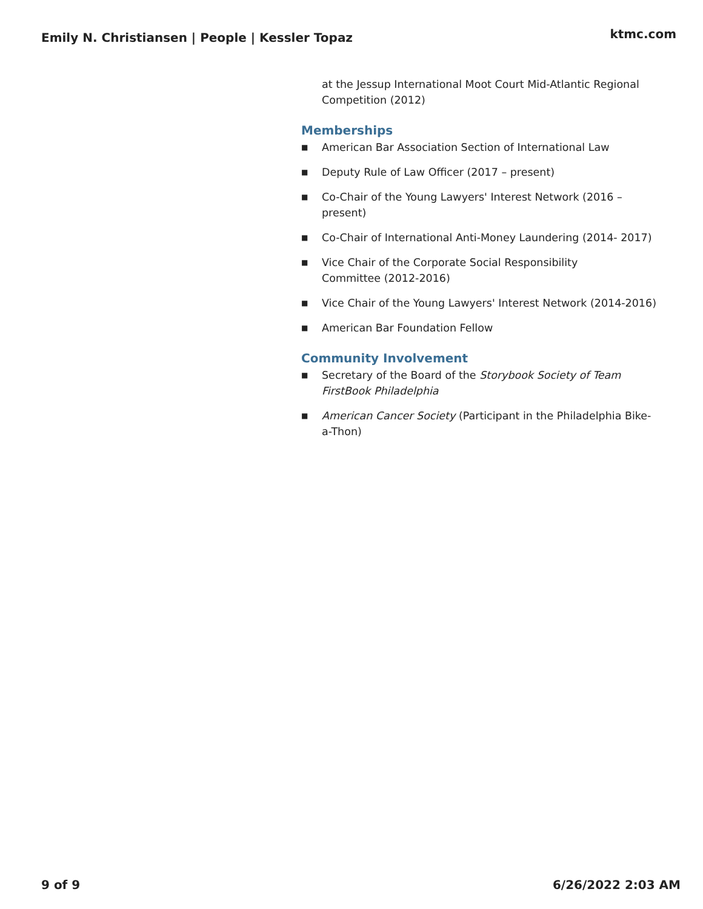Emily N. Christiansen | People | Kessler Topaz ktmc.com
at the Jessup International Moot Court Mid-Atlantic Regional Competition (2012)
Memberships
■ American Bar Association Section of International Law
■ Deputy Rule of Law Officer (2017 – present)
■ Co-Chair of the Young Lawyers' Interest Network (2016 – present)
■ Co-Chair of International Anti-Money Laundering (2014- 2017)
■ Vice Chair of the Corporate Social Responsibility
Committee (2012-2016)
■ Vice Chair of the Young Lawyers' Interest Network (2014-2016)
■ American Bar Foundation Fellow
Community Involvement
■ Secretary of the Board of the Storybook Society of Team FirstBook Philadelphia
■ American Cancer Society (Participant in the Philadelphia Bike-a-Thon)
9 of 9 6/26/2022 2:03 AM